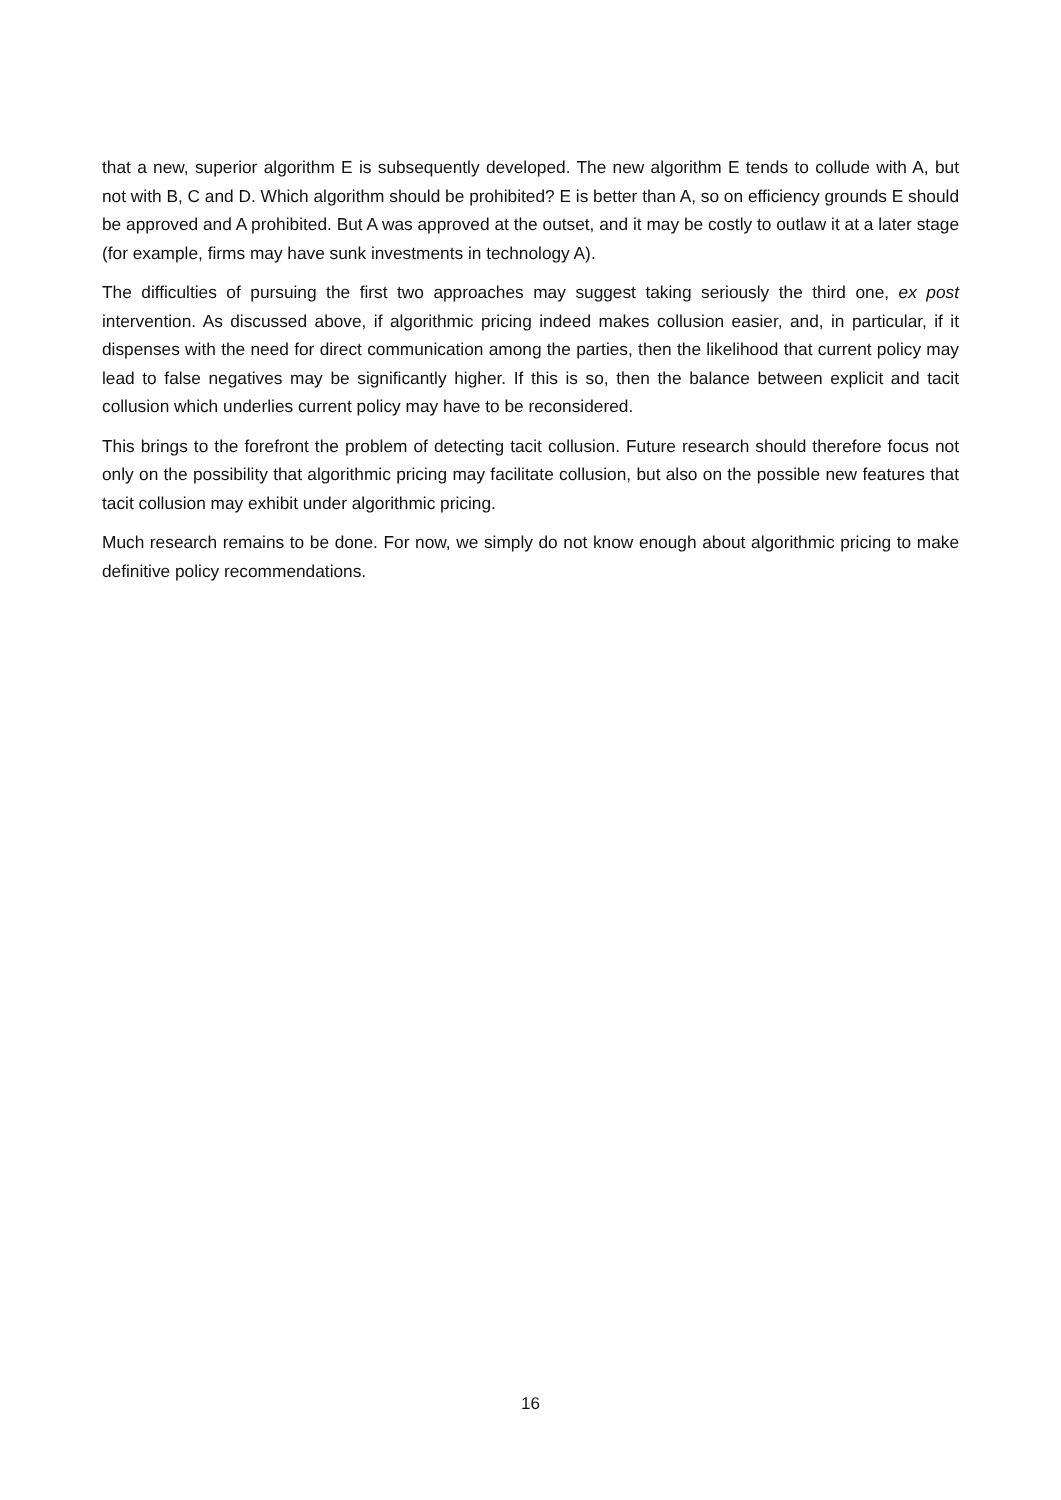that a new, superior algorithm E is subsequently developed. The new algorithm E tends to collude with A, but not with B, C and D. Which algorithm should be prohibited? E is better than A, so on efficiency grounds E should be approved and A prohibited. But A was approved at the outset, and it may be costly to outlaw it at a later stage (for example, firms may have sunk investments in technology A).
The difficulties of pursuing the first two approaches may suggest taking seriously the third one, ex post intervention. As discussed above, if algorithmic pricing indeed makes collusion easier, and, in particular, if it dispenses with the need for direct communication among the parties, then the likelihood that current policy may lead to false negatives may be significantly higher. If this is so, then the balance between explicit and tacit collusion which underlies current policy may have to be reconsidered.
This brings to the forefront the problem of detecting tacit collusion. Future research should therefore focus not only on the possibility that algorithmic pricing may facilitate collusion, but also on the possible new features that tacit collusion may exhibit under algorithmic pricing.
Much research remains to be done. For now, we simply do not know enough about algorithmic pricing to make definitive policy recommendations.
16